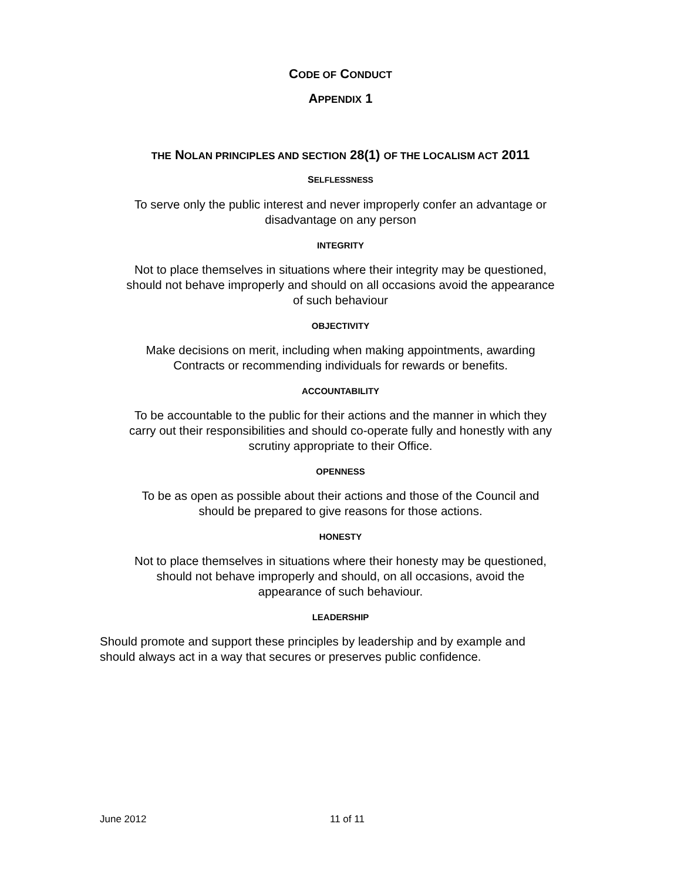CODE OF CONDUCT
APPENDIX 1
THE NOLAN PRINCIPLES AND SECTION 28(1) OF THE LOCALISM ACT 2011
SELFLESSNESS
To serve only the public interest and never improperly confer an advantage or
disadvantage on any person
INTEGRITY
Not to place themselves in situations where their integrity may be questioned,
should not behave improperly and should on all occasions avoid the appearance
of such behaviour
OBJECTIVITY
Make decisions on merit, including when making appointments, awarding
Contracts or recommending individuals for rewards or benefits.
ACCOUNTABILITY
To be accountable to the public for their actions and the manner in which they
carry out their responsibilities and should co-operate fully and honestly with any
scrutiny appropriate to their Office.
OPENNESS
To be as open as possible about their actions and those of the Council and
should be prepared to give reasons for those actions.
HONESTY
Not to place themselves in situations where their honesty may be questioned,
should not behave improperly and should, on all occasions, avoid the
appearance of such behaviour.
LEADERSHIP
Should promote and support these principles by leadership and by example and
should always act in a way that secures or preserves public confidence.
June 2012 11 of 11